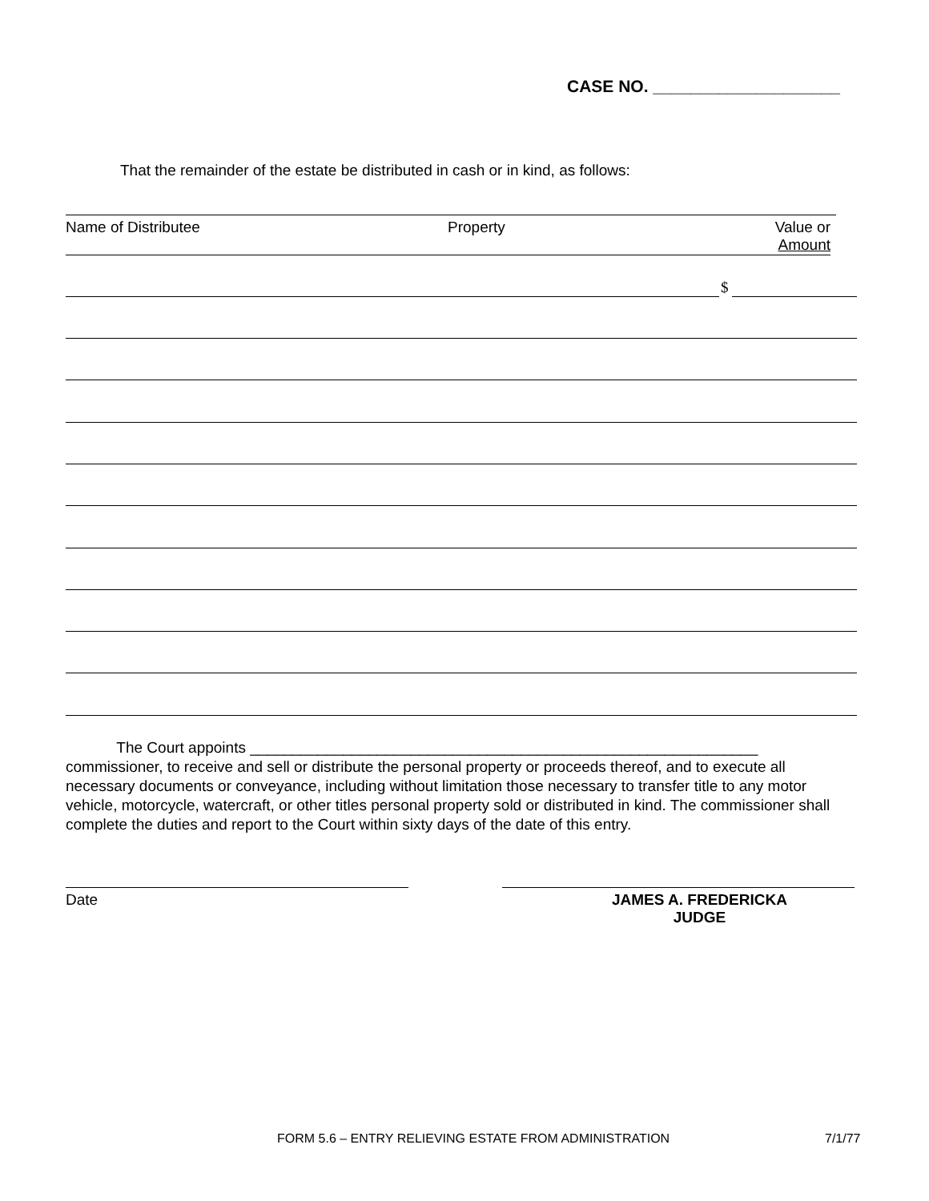CASE NO. ____________________
That the remainder of the estate be distributed in cash or in kind, as follows:
Name of Distributee Property Value or
Amount
$
The Court appoints ____________________________________________________________ commissioner, to receive and sell or distribute the personal property or proceeds thereof, and to execute all necessary documents or conveyance, including without limitation those necessary to transfer title to any motor vehicle, motorcycle, watercraft, or other titles personal property sold or distributed in kind. The commissioner shall complete the duties and report to the Court within sixty days of the date of this entry.
Date
JAMES A. FREDERICKA
JUDGE
FORM 5.6 – ENTRY RELIEVING ESTATE FROM ADMINISTRATION
7/1/77